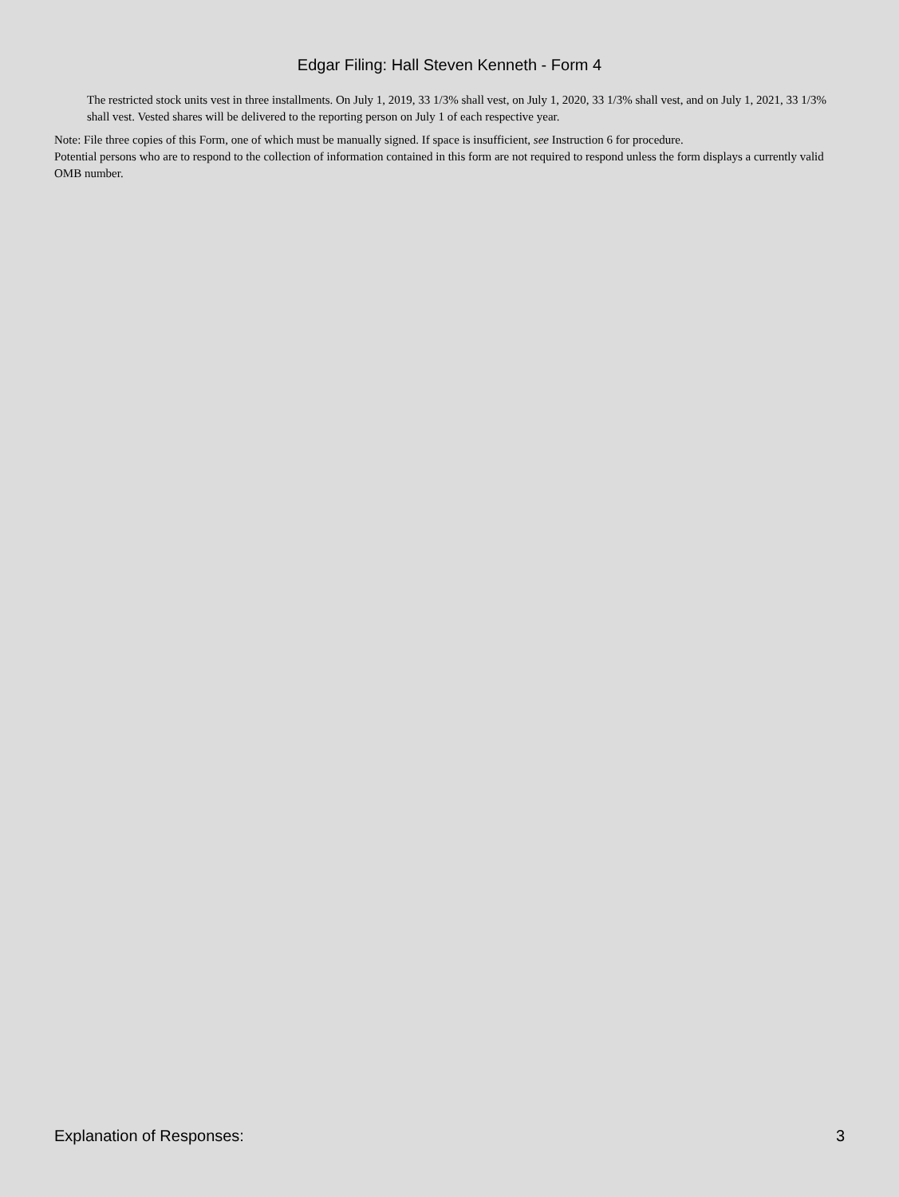Edgar Filing: Hall Steven Kenneth - Form 4
The restricted stock units vest in three installments. On July 1, 2019, 33 1/3% shall vest, on July 1, 2020, 33 1/3% shall vest, and on July 1, 2021, 33 1/3% shall vest. Vested shares will be delivered to the reporting person on July 1 of each respective year.
Note: File three copies of this Form, one of which must be manually signed. If space is insufficient, see Instruction 6 for procedure.
Potential persons who are to respond to the collection of information contained in this form are not required to respond unless the form displays a currently valid OMB number.
Explanation of Responses: 3